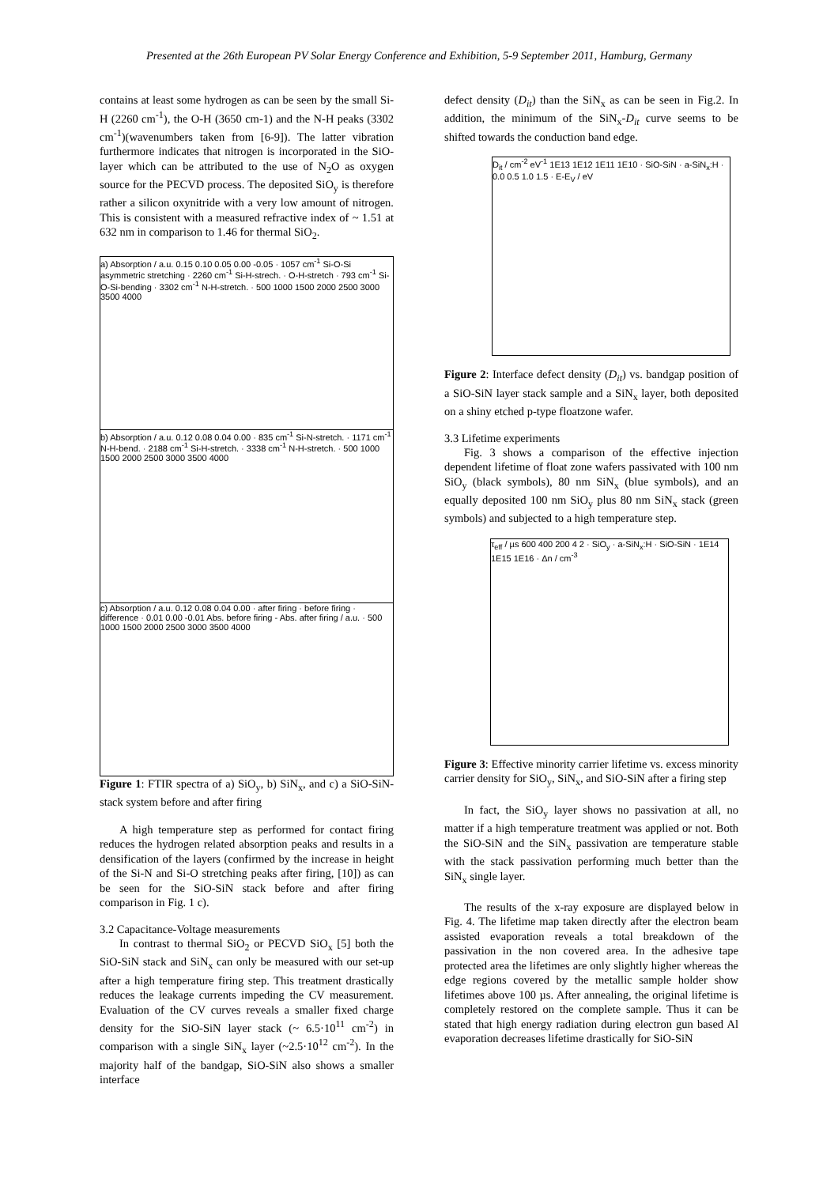Presented at the 26th European PV Solar Energy Conference and Exhibition, 5-9 September 2011, Hamburg, Germany
contains at least some hydrogen as can be seen by the small Si-H (2260 cm<sup>-1</sup>), the O-H (3650 cm-1) and the N-H peaks (3302 cm<sup>-1</sup>)(wavenumbers taken from [6-9]). The latter vibration furthermore indicates that nitrogen is incorporated in the SiO-layer which can be attributed to the use of N<sub>2</sub>O as oxygen source for the PECVD process. The deposited SiO<sub>y</sub> is therefore rather a silicon oxynitride with a very low amount of nitrogen. This is consistent with a measured refractive index of ~ 1.51 at 632 nm in comparison to 1.46 for thermal SiO<sub>2</sub>.
a) Absorption / a.u. 0.15 0.10 0.05 0.00 -0.05 · 1057 cm<sup>-1</sup> Si-O-Si asymmetric stretching · 2260 cm<sup>-1</sup> Si-H-strech. · O-H-stretch · 793 cm<sup>-1</sup> Si-O-Si-bending · 3302 cm<sup>-1</sup> N-H-stretch. · 500 1000 1500 2000 2500 3000 3500 4000
b) Absorption / a.u. 0.12 0.08 0.04 0.00 · 835 cm<sup>-1</sup> Si-N-stretch. · 1171 cm<sup>-1</sup> N-H-bend. · 2188 cm<sup>-1</sup> Si-H-stretch. · 3338 cm<sup>-1</sup> N-H-stretch. · 500 1000 1500 2000 2500 3000 3500 4000
c) Absorption / a.u. 0.12 0.08 0.04 0.00 · after firing · before firing · difference · 0.01 0.00 -0.01 Abs. before firing - Abs. after firing / a.u. · 500 1000 1500 2000 2500 3000 3500 4000
Figure 1: FTIR spectra of a) SiO<sub>y</sub>, b) SiN<sub>x</sub>, and c) a SiO-SiN-stack system before and after firing
A high temperature step as performed for contact firing reduces the hydrogen related absorption peaks and results in a densification of the layers (confirmed by the increase in height of the Si-N and Si-O stretching peaks after firing, [10]) as can be seen for the SiO-SiN stack before and after firing comparison in Fig. 1 c).
3.2 Capacitance-Voltage measurements
In contrast to thermal SiO<sub>2</sub> or PECVD SiO<sub>x</sub> [5] both the SiO-SiN stack and SiN<sub>x</sub> can only be measured with our set-up after a high temperature firing step. This treatment drastically reduces the leakage currents impeding the CV measurement. Evaluation of the CV curves reveals a smaller fixed charge density for the SiO-SiN layer stack (~ 6.5·10<sup>11</sup> cm<sup>-2</sup>) in comparison with a single SiN<sub>x</sub> layer (~2.5·10<sup>12</sup> cm<sup>-2</sup>). In the majority half of the bandgap, SiO-SiN also shows a smaller interface
defect density (D<sub>it</sub>) than the SiN<sub>x</sub> as can be seen in Fig.2. In addition, the minimum of the SiN<sub>x</sub>-D<sub>it</sub> curve seems to be shifted towards the conduction band edge.
D<sub>it</sub> / cm<sup>-2</sup> eV<sup>-1</sup> 1E13 1E12 1E11 1E10 · SiO-SiN · a-SiN<sub>x</sub>:H · 0.0 0.5 1.0 1.5 · E-E<sub>V</sub> / eV
Figure 2: Interface defect density (D<sub>it</sub>) vs. bandgap position of a SiO-SiN layer stack sample and a SiN<sub>x</sub> layer, both deposited on a shiny etched p-type floatzone wafer.
3.3 Lifetime experiments
Fig. 3 shows a comparison of the effective injection dependent lifetime of float zone wafers passivated with 100 nm SiO<sub>y</sub> (black symbols), 80 nm SiN<sub>x</sub> (blue symbols), and an equally deposited 100 nm SiO<sub>y</sub> plus 80 nm SiN<sub>x</sub> stack (green symbols) and subjected to a high temperature step.
τ<sub>eff</sub> / µs 600 400 200 4 2 · SiO<sub>y</sub> · a-SiN<sub>x</sub>:H · SiO-SiN · 1E14 1E15 1E16 · Δn / cm<sup>-3</sup>
Figure 3: Effective minority carrier lifetime vs. excess minority carrier density for SiO<sub>y</sub>, SiN<sub>x</sub>, and SiO-SiN after a firing step
In fact, the SiO<sub>y</sub> layer shows no passivation at all, no matter if a high temperature treatment was applied or not. Both the SiO-SiN and the SiN<sub>x</sub> passivation are temperature stable with the stack passivation performing much better than the SiN<sub>x</sub> single layer.
The results of the x-ray exposure are displayed below in Fig. 4. The lifetime map taken directly after the electron beam assisted evaporation reveals a total breakdown of the passivation in the non covered area. In the adhesive tape protected area the lifetimes are only slightly higher whereas the edge regions covered by the metallic sample holder show lifetimes above 100 µs. After annealing, the original lifetime is completely restored on the complete sample. Thus it can be stated that high energy radiation during electron gun based Al evaporation decreases lifetime drastically for SiO-SiN